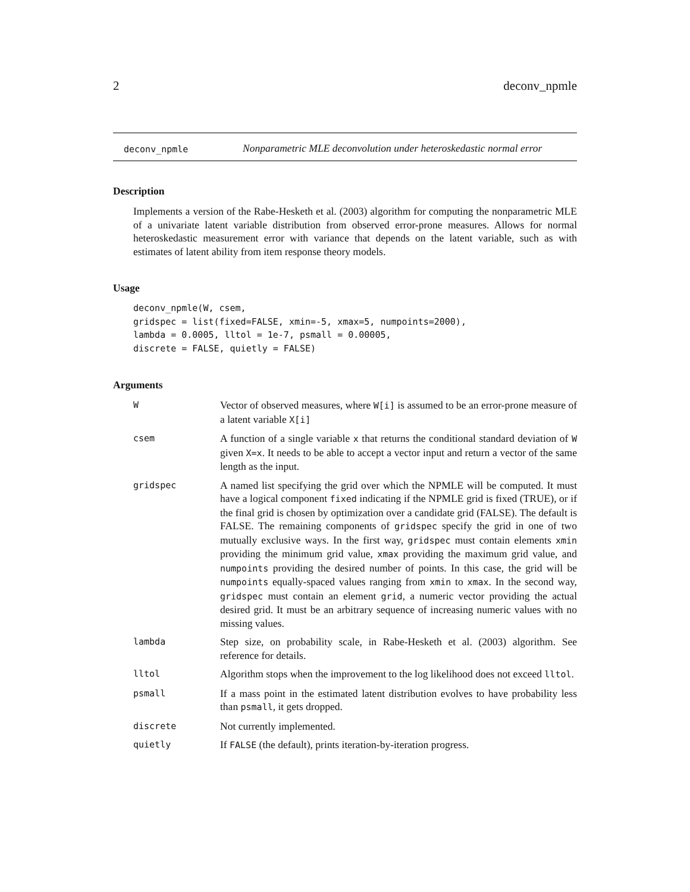2 deconv_npmle
deconv_npmle
Nonparametric MLE deconvolution under heteroskedastic normal error
Description
Implements a version of the Rabe-Hesketh et al. (2003) algorithm for computing the nonparametric MLE of a univariate latent variable distribution from observed error-prone measures. Allows for normal heteroskedastic measurement error with variance that depends on the latent variable, such as with estimates of latent ability from item response theory models.
Usage
deconv_npmle(W, csem,
gridspec = list(fixed=FALSE, xmin=-5, xmax=5, numpoints=2000),
lambda = 0.0005, lltol = 1e-7, psmall = 0.00005,
discrete = FALSE, quietly = FALSE)
Arguments
| W | Vector of observed measures, where W[i] is assumed to be an error-prone measure of a latent variable X[i] |
| csem | A function of a single variable x that returns the conditional standard deviation of W given X=x . It needs to be able to accept a vector input and return a vector of the same length as the input. |
| gridspec | A named list specifying the grid over which the NPMLE will be computed. It must have a logical component fixed indicating if the NPMLE grid is fixed (TRUE), or if the final grid is chosen by optimization over a candidate grid (FALSE). The default is FALSE. The remaining components of gridspec specify the grid in one of two mutually exclusive ways. In the first way, gridspec must contain elements xmin providing the minimum grid value, xmax providing the maximum grid value, and numpoints providing the desired number of points. In this case, the grid will be numpoints equally-spaced values ranging from xmin to xmax . In the second way, gridspec must contain an element grid , a numeric vector providing the actual desired grid. It must be an arbitrary sequence of increasing numeric values with no missing values. |
| lambda | Step size, on probability scale, in Rabe-Hesketh et al. (2003) algorithm. See reference for details. |
| lltol | Algorithm stops when the improvement to the log likelihood does not exceed lltol . |
| psmall | If a mass point in the estimated latent distribution evolves to have probability less than psmall , it gets dropped. |
| discrete | Not currently implemented. |
| quietly | If FALSE (the default), prints iteration-by-iteration progress. |